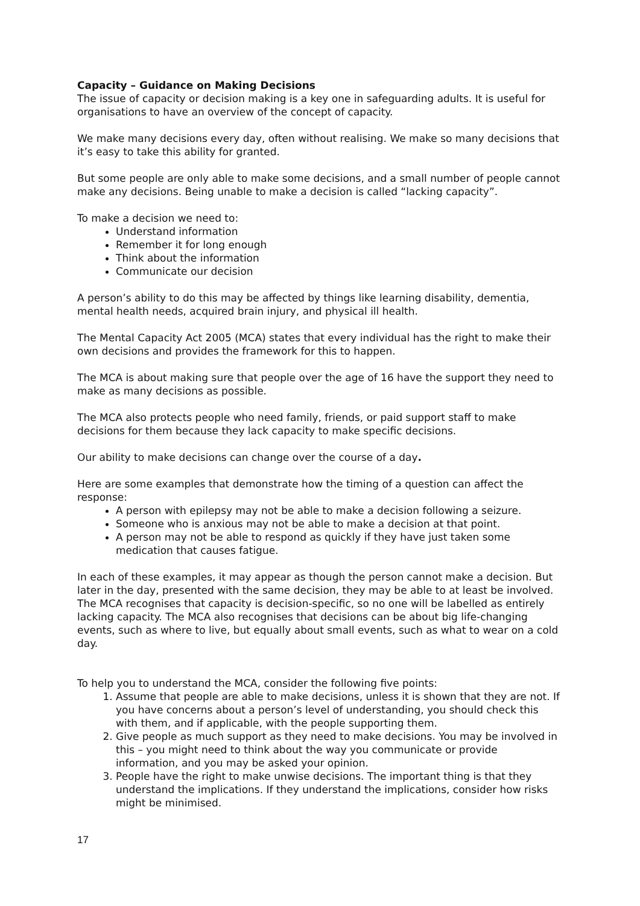Capacity – Guidance on Making Decisions
The issue of capacity or decision making is a key one in safeguarding adults. It is useful for organisations to have an overview of the concept of capacity.
We make many decisions every day, often without realising. We make so many decisions that it’s easy to take this ability for granted.
But some people are only able to make some decisions, and a small number of people cannot make any decisions. Being unable to make a decision is called “lacking capacity”.
To make a decision we need to:
Understand information
Remember it for long enough
Think about the information
Communicate our decision
A person’s ability to do this may be affected by things like learning disability, dementia, mental health needs, acquired brain injury, and physical ill health.
The Mental Capacity Act 2005 (MCA) states that every individual has the right to make their own decisions and provides the framework for this to happen.
The MCA is about making sure that people over the age of 16 have the support they need to make as many decisions as possible.
The MCA also protects people who need family, friends, or paid support staff to make decisions for them because they lack capacity to make specific decisions.
Our ability to make decisions can change over the course of a day.
Here are some examples that demonstrate how the timing of a question can affect the response:
A person with epilepsy may not be able to make a decision following a seizure.
Someone who is anxious may not be able to make a decision at that point.
A person may not be able to respond as quickly if they have just taken some medication that causes fatigue.
In each of these examples, it may appear as though the person cannot make a decision. But later in the day, presented with the same decision, they may be able to at least be involved.
The MCA recognises that capacity is decision-specific, so no one will be labelled as entirely lacking capacity. The MCA also recognises that decisions can be about big life-changing events, such as where to live, but equally about small events, such as what to wear on a cold day.
To help you to understand the MCA, consider the following five points:
1. Assume that people are able to make decisions, unless it is shown that they are not. If you have concerns about a person’s level of understanding, you should check this with them, and if applicable, with the people supporting them.
2. Give people as much support as they need to make decisions. You may be involved in this – you might need to think about the way you communicate or provide information, and you may be asked your opinion.
3. People have the right to make unwise decisions. The important thing is that they understand the implications. If they understand the implications, consider how risks might be minimised.
17